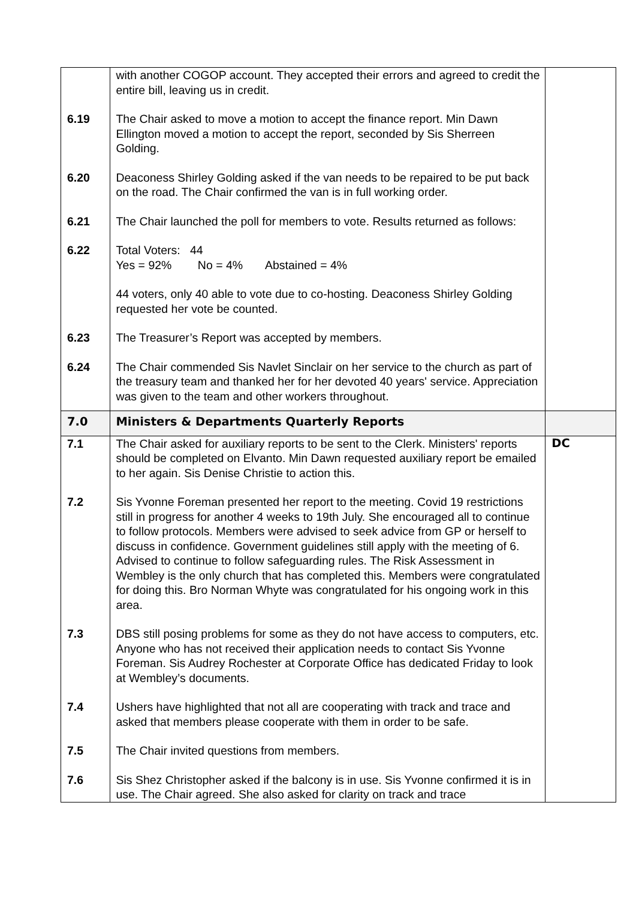| | with another COGOP account. They accepted their errors and agreed to credit the entire bill, leaving us in credit. | |
| 6.19 | The Chair asked to move a motion to accept the finance report. Min Dawn Ellington moved a motion to accept the report, seconded by Sis Sherreen Golding. | |
| 6.20 | Deaconess Shirley Golding asked if the van needs to be repaired to be put back on the road. The Chair confirmed the van is in full working order. | |
| 6.21 | The Chair launched the poll for members to vote. Results returned as follows: | |
| 6.22 | Total Voters: 44 Yes = 92% No = 4% Abstained = 4% 44 voters, only 40 able to vote due to co-hosting. Deaconess Shirley Golding requested her vote be counted. | |
| 6.23 | The Treasurer’s Report was accepted by members. | |
| 6.24 | The Chair commended Sis Navlet Sinclair on her service to the church as part of the treasury team and thanked her for her devoted 40 years' service. Appreciation was given to the team and other workers throughout. | |
| 7.0 | Ministers & Departments Quarterly Reports | |
| 7.1 | The Chair asked for auxiliary reports to be sent to the Clerk. Ministers' reports should be completed on Elvanto. Min Dawn requested auxiliary report be emailed to her again. Sis Denise Christie to action this. | DC |
| 7.2 | Sis Yvonne Foreman presented her report to the meeting. Covid 19 restrictions still in progress for another 4 weeks to 19th July. She encouraged all to continue to follow protocols. Members were advised to seek advice from GP or herself to discuss in confidence. Government guidelines still apply with the meeting of 6. Advised to continue to follow safeguarding rules. The Risk Assessment in Wembley is the only church that has completed this. Members were congratulated for doing this. Bro Norman Whyte was congratulated for his ongoing work in this area. | |
| 7.3 | DBS still posing problems for some as they do not have access to computers, etc. Anyone who has not received their application needs to contact Sis Yvonne Foreman. Sis Audrey Rochester at Corporate Office has dedicated Friday to look at Wembley’s documents. | |
| 7.4 | Ushers have highlighted that not all are cooperating with track and trace and asked that members please cooperate with them in order to be safe. | |
| 7.5 | The Chair invited questions from members. | |
| 7.6 | Sis Shez Christopher asked if the balcony is in use. Sis Yvonne confirmed it is in use. The Chair agreed. She also asked for clarity on track and trace | |